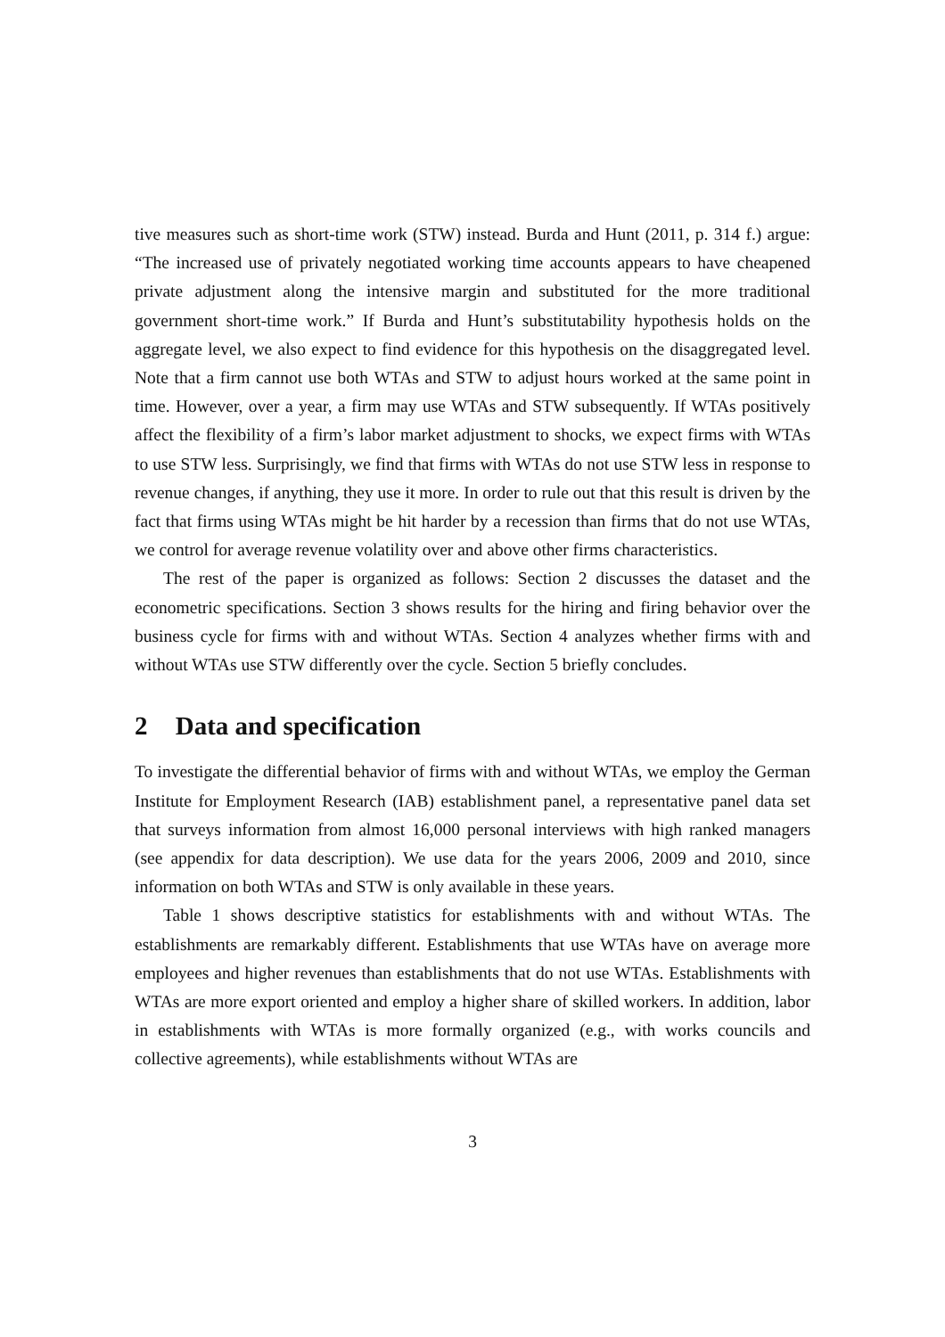tive measures such as short-time work (STW) instead. Burda and Hunt (2011, p. 314 f.) argue: “The increased use of privately negotiated working time accounts appears to have cheapened private adjustment along the intensive margin and substituted for the more traditional government short-time work.” If Burda and Hunt’s substitutability hypothesis holds on the aggregate level, we also expect to find evidence for this hypothesis on the disaggregated level. Note that a firm cannot use both WTAs and STW to adjust hours worked at the same point in time. However, over a year, a firm may use WTAs and STW subsequently. If WTAs positively affect the flexibility of a firm’s labor market adjustment to shocks, we expect firms with WTAs to use STW less. Surprisingly, we find that firms with WTAs do not use STW less in response to revenue changes, if anything, they use it more. In order to rule out that this result is driven by the fact that firms using WTAs might be hit harder by a recession than firms that do not use WTAs, we control for average revenue volatility over and above other firms characteristics.
The rest of the paper is organized as follows: Section 2 discusses the dataset and the econometric specifications. Section 3 shows results for the hiring and firing behavior over the business cycle for firms with and without WTAs. Section 4 analyzes whether firms with and without WTAs use STW differently over the cycle. Section 5 briefly concludes.
2 Data and specification
To investigate the differential behavior of firms with and without WTAs, we employ the German Institute for Employment Research (IAB) establishment panel, a representative panel data set that surveys information from almost 16,000 personal interviews with high ranked managers (see appendix for data description). We use data for the years 2006, 2009 and 2010, since information on both WTAs and STW is only available in these years.
Table 1 shows descriptive statistics for establishments with and without WTAs. The establishments are remarkably different. Establishments that use WTAs have on average more employees and higher revenues than establishments that do not use WTAs. Establishments with WTAs are more export oriented and employ a higher share of skilled workers. In addition, labor in establishments with WTAs is more formally organized (e.g., with works councils and collective agreements), while establishments without WTAs are
3